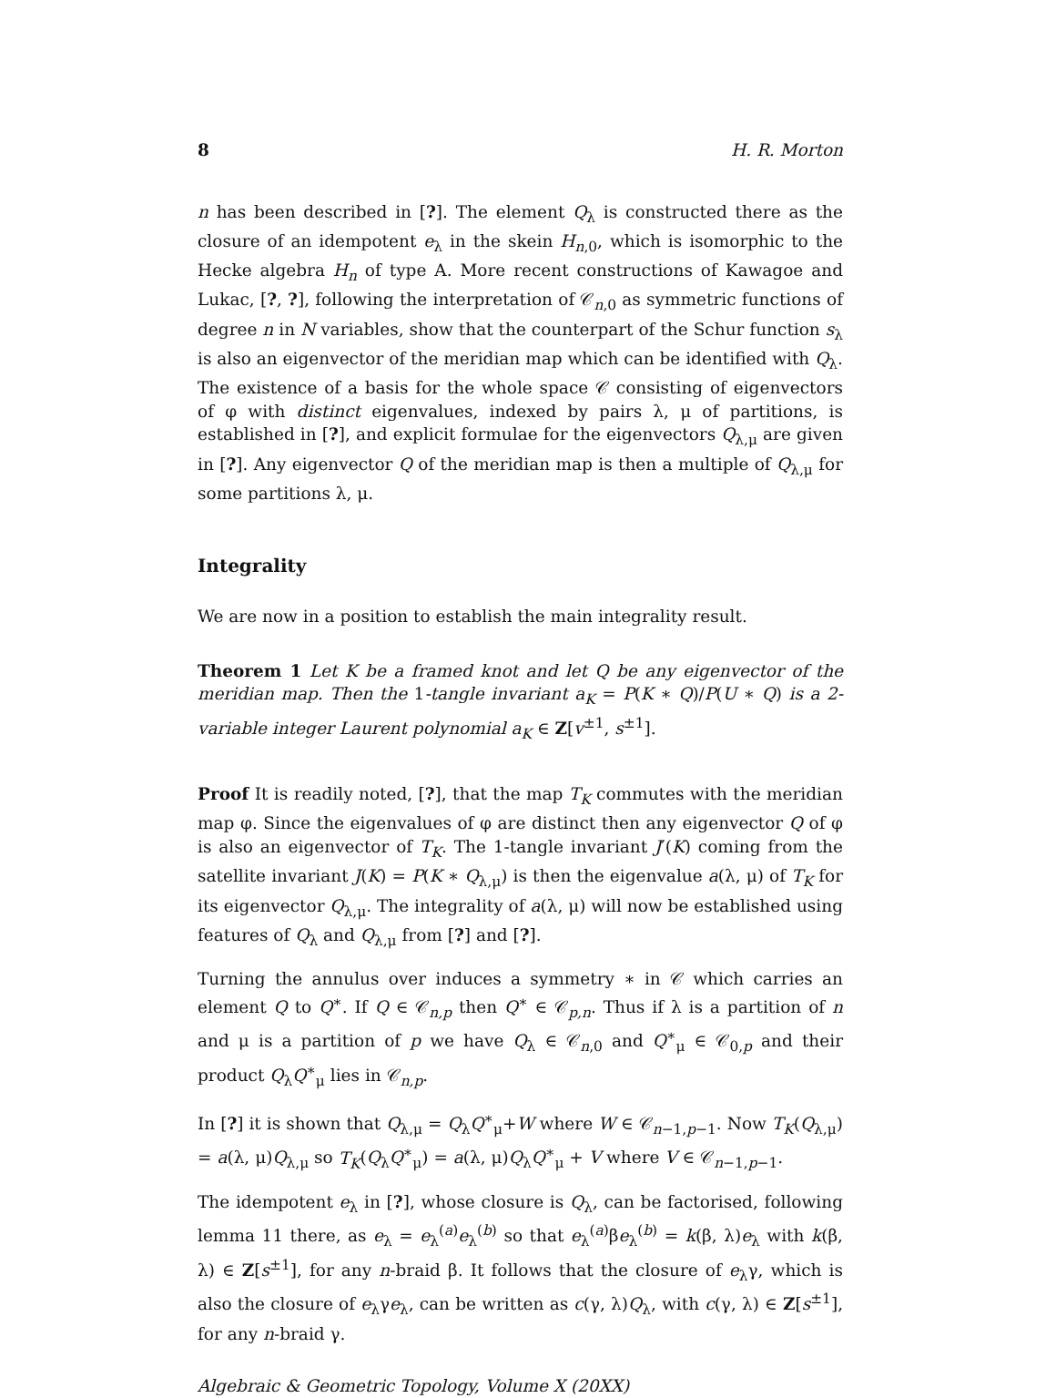8 H. R. Morton
n has been described in [?]. The element Q<sub>λ</sub> is constructed there as the closure of an idempotent e<sub>λ</sub> in the skein H<sub>n,0</sub>, which is isomorphic to the Hecke algebra H<sub>n</sub> of type A. More recent constructions of Kawagoe and Lukac, [?, ?], following the interpretation of 𝒞<sub>n,0</sub> as symmetric functions of degree n in N variables, show that the counterpart of the Schur function s<sub>λ</sub> is also an eigenvector of the meridian map which can be identified with Q<sub>λ</sub>. The existence of a basis for the whole space 𝒞 consisting of eigenvectors of φ with distinct eigenvalues, indexed by pairs λ, μ of partitions, is established in [?], and explicit formulae for the eigenvectors Q<sub>λ,μ</sub> are given in [?]. Any eigenvector Q of the meridian map is then a multiple of Q<sub>λ,μ</sub> for some partitions λ, μ.
Integrality
We are now in a position to establish the main integrality result.
Theorem 1 Let K be a framed knot and let Q be any eigenvector of the meridian map. Then the 1-tangle invariant a<sub>K</sub> = P(K ∗ Q)/P(U ∗ Q) is a 2-variable integer Laurent polynomial a<sub>K</sub> ∈ Z[v<sup>±1</sup>, s<sup>±1</sup>].
Proof It is readily noted, [?], that the map T<sub>K</sub> commutes with the meridian map φ. Since the eigenvalues of φ are distinct then any eigenvector Q of φ is also an eigenvector of T<sub>K</sub>. The 1-tangle invariant J′(K) coming from the satellite invariant J(K) = P(K ∗ Q<sub>λ,μ</sub>) is then the eigenvalue a(λ, μ) of T<sub>K</sub> for its eigenvector Q<sub>λ,μ</sub>. The integrality of a(λ, μ) will now be established using features of Q<sub>λ</sub> and Q<sub>λ,μ</sub> from [?] and [?].
Turning the annulus over induces a symmetry ∗ in 𝒞 which carries an element Q to Q<sup>∗</sup>. If Q ∈ 𝒞<sub>n,p</sub> then Q<sup>∗</sup> ∈ 𝒞<sub>p,n</sub>. Thus if λ is a partition of n and μ is a partition of p we have Q<sub>λ</sub> ∈ 𝒞<sub>n,0</sub> and Q<sup>∗</sup><sub>μ</sub> ∈ 𝒞<sub>0,p</sub> and their product Q<sub>λ</sub>Q<sup>∗</sup><sub>μ</sub> lies in 𝒞<sub>n,p</sub>.
In [?] it is shown that Q<sub>λ,μ</sub> = Q<sub>λ</sub>Q<sup>∗</sup><sub>μ</sub>+W where W ∈ 𝒞<sub>n−1,p−1</sub>. Now T<sub>K</sub>(Q<sub>λ,μ</sub>) = a(λ, μ)Q<sub>λ,μ</sub> so T<sub>K</sub>(Q<sub>λ</sub>Q<sup>∗</sup><sub>μ</sub>) = a(λ, μ)Q<sub>λ</sub>Q<sup>∗</sup><sub>μ</sub> + V where V ∈ 𝒞<sub>n−1,p−1</sub>.
The idempotent e<sub>λ</sub> in [?], whose closure is Q<sub>λ</sub>, can be factorised, following lemma 11 there, as e<sub>λ</sub> = e<sub>λ</sub><sup>(a)</sup>e<sub>λ</sub><sup>(b)</sup> so that e<sub>λ</sub><sup>(a)</sup>βe<sub>λ</sub><sup>(b)</sup> = k(β, λ)e<sub>λ</sub> with k(β, λ) ∈ Z[s<sup>±1</sup>], for any n-braid β. It follows that the closure of e<sub>λ</sub>γ, which is also the closure of e<sub>λ</sub>γe<sub>λ</sub>, can be written as c(γ, λ)Q<sub>λ</sub>, with c(γ, λ) ∈ Z[s<sup>±1</sup>], for any n-braid γ.
Algebraic & Geometric Topology, Volume X (20XX)